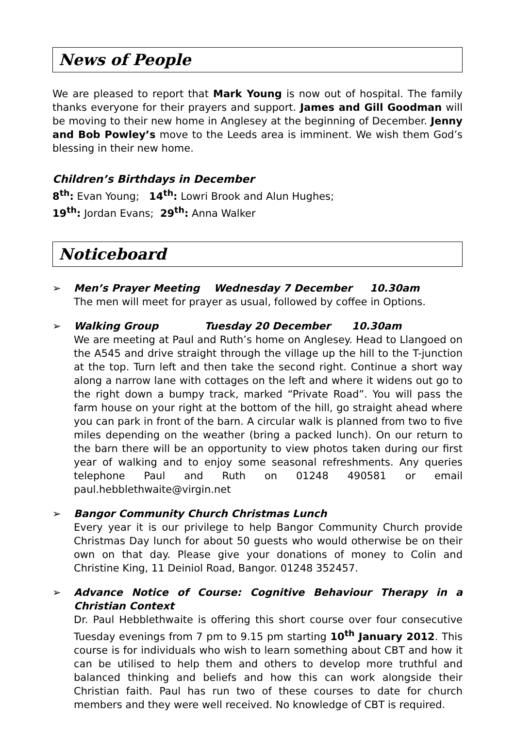News of People
We are pleased to report that Mark Young is now out of hospital. The family thanks everyone for their prayers and support. James and Gill Goodman will be moving to their new home in Anglesey at the beginning of December. Jenny and Bob Powley’s move to the Leeds area is imminent. We wish them God’s blessing in their new home.
Children’s Birthdays in December
8<sup>th</sup>: Evan Young; 14<sup>th</sup>: Lowri Brook and Alun Hughes;
19<sup>th</sup>: Jordan Evans; 29<sup>th</sup>: Anna Walker
Noticeboard
➢ Men’s Prayer Meeting Wednesday 7 December 10.30am
The men will meet for prayer as usual, followed by coffee in Options.
➢ Walking Group Tuesday 20 December 10.30am
We are meeting at Paul and Ruth’s home on Anglesey. Head to Llangoed on the A545 and drive straight through the village up the hill to the T-junction at the top. Turn left and then take the second right. Continue a short way along a narrow lane with cottages on the left and where it widens out go to the right down a bumpy track, marked “Private Road”. You will pass the farm house on your right at the bottom of the hill, go straight ahead where you can park in front of the barn. A circular walk is planned from two to five miles depending on the weather (bring a packed lunch). On our return to the barn there will be an opportunity to view photos taken during our first year of walking and to enjoy some seasonal refreshments. Any queries telephone Paul and Ruth on 01248 490581 or email paul.hebblethwaite@virgin.net
➢ Bangor Community Church Christmas Lunch
Every year it is our privilege to help Bangor Community Church provide Christmas Day lunch for about 50 guests who would otherwise be on their own on that day. Please give your donations of money to Colin and Christine King, 11 Deiniol Road, Bangor. 01248 352457.
➢ Advance Notice of Course: Cognitive Behaviour Therapy in a Christian Context
Dr. Paul Hebblethwaite is offering this short course over four consecutive Tuesday evenings from 7 pm to 9.15 pm starting 10<sup>th</sup> January 2012. This course is for individuals who wish to learn something about CBT and how it can be utilised to help them and others to develop more truthful and balanced thinking and beliefs and how this can work alongside their Christian faith. Paul has run two of these courses to date for church members and they were well received. No knowledge of CBT is required.